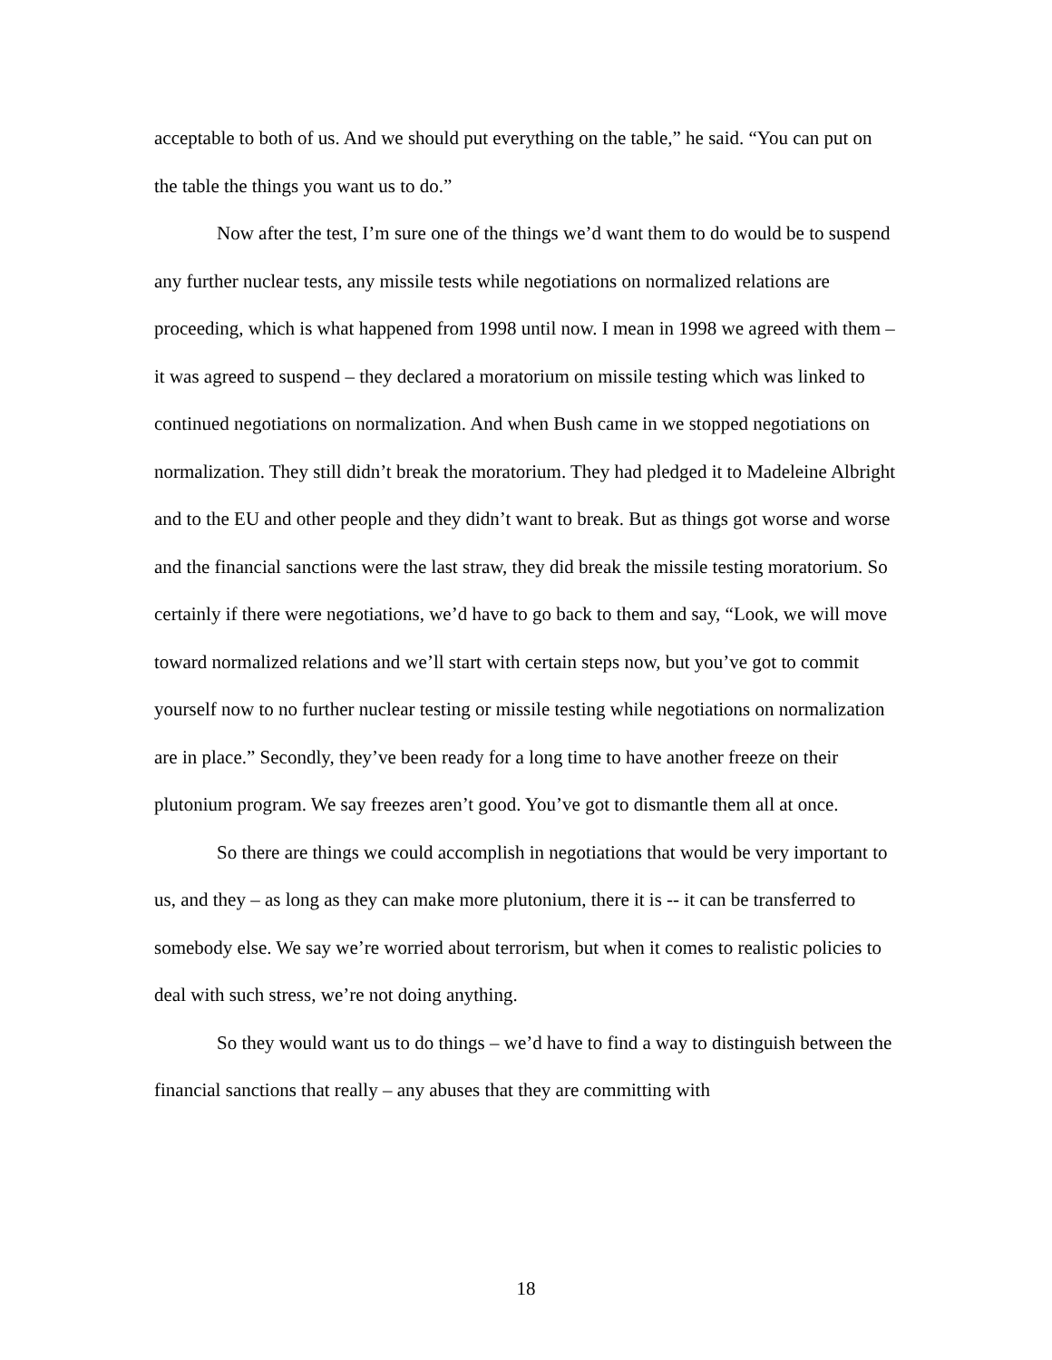acceptable to both of us. And we should put everything on the table,” he said. “You can put on the table the things you want us to do.”
Now after the test, I’m sure one of the things we’d want them to do would be to suspend any further nuclear tests, any missile tests while negotiations on normalized relations are proceeding, which is what happened from 1998 until now. I mean in 1998 we agreed with them – it was agreed to suspend – they declared a moratorium on missile testing which was linked to continued negotiations on normalization. And when Bush came in we stopped negotiations on normalization. They still didn’t break the moratorium. They had pledged it to Madeleine Albright and to the EU and other people and they didn’t want to break. But as things got worse and worse and the financial sanctions were the last straw, they did break the missile testing moratorium. So certainly if there were negotiations, we’d have to go back to them and say, “Look, we will move toward normalized relations and we’ll start with certain steps now, but you’ve got to commit yourself now to no further nuclear testing or missile testing while negotiations on normalization are in place.” Secondly, they’ve been ready for a long time to have another freeze on their plutonium program. We say freezes aren’t good. You’ve got to dismantle them all at once.
So there are things we could accomplish in negotiations that would be very important to us, and they – as long as they can make more plutonium, there it is -- it can be transferred to somebody else. We say we’re worried about terrorism, but when it comes to realistic policies to deal with such stress, we’re not doing anything.
So they would want us to do things – we’d have to find a way to distinguish between the financial sanctions that really – any abuses that they are committing with
18